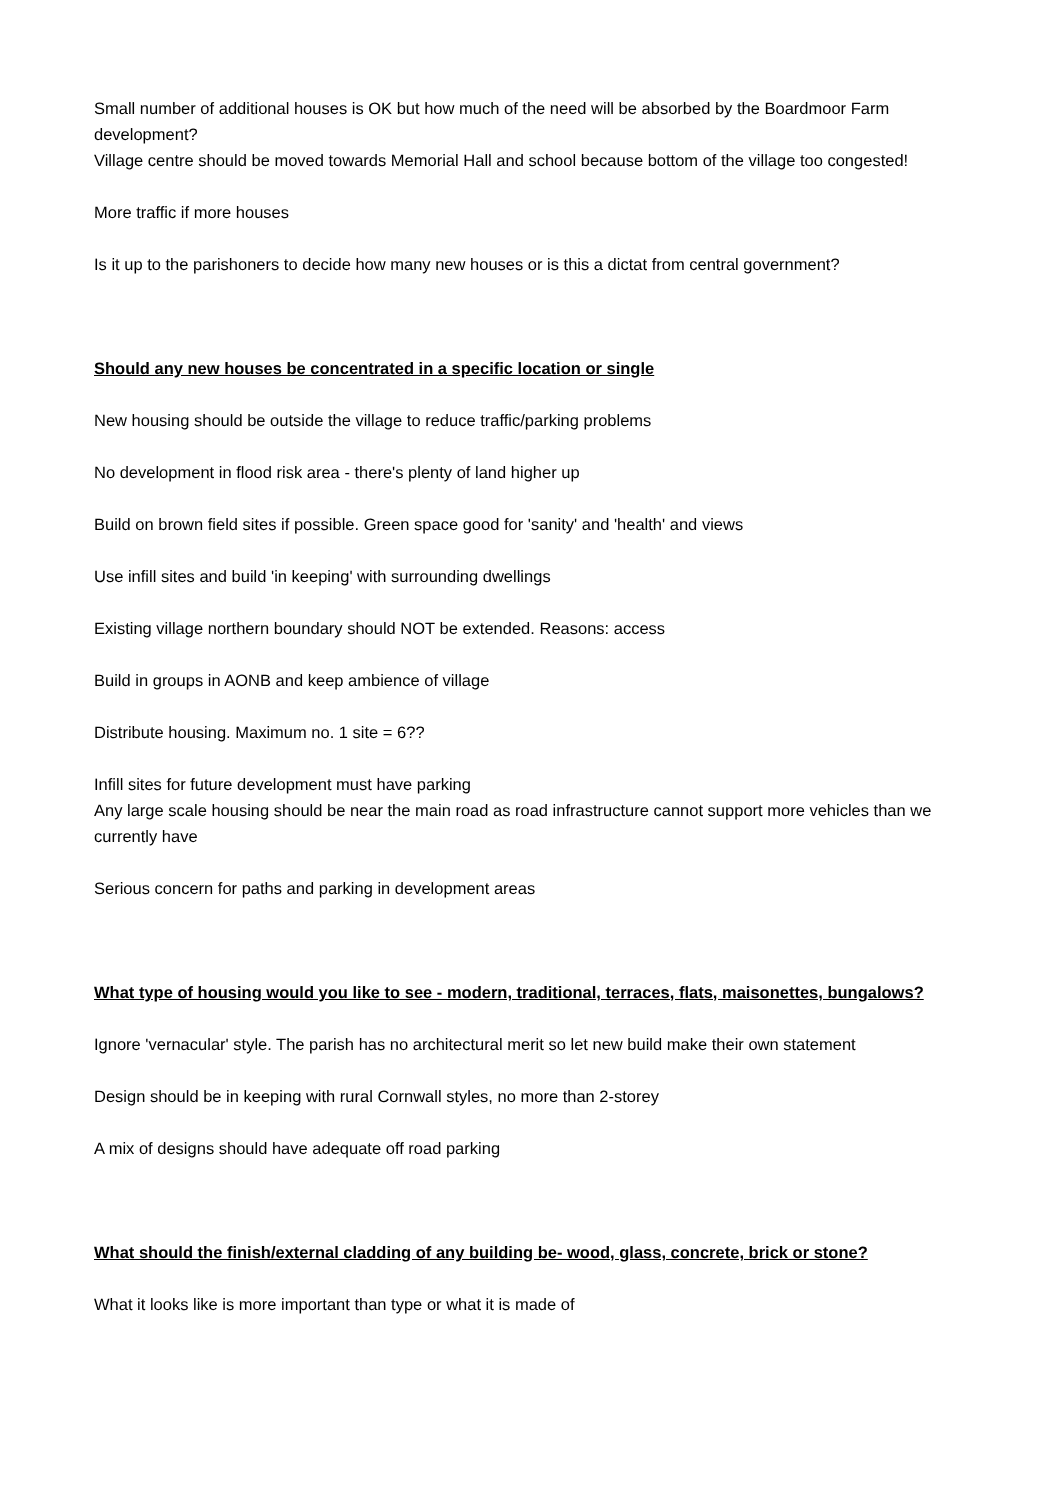Small number of additional houses is OK but how much of the need will be absorbed by the Boardmoor Farm development?
Village centre should be moved towards Memorial Hall and school because bottom of the village too congested!
More traffic if more houses
Is it up to the parishoners to decide how many new houses or is this a dictat from central government?
Should any new houses be concentrated in a specific location or single
New housing should be outside the village to reduce traffic/parking problems
No development in flood risk area - there's plenty of land higher up
Build on brown field sites if possible. Green space good for 'sanity' and 'health' and views
Use infill sites and build 'in keeping' with surrounding dwellings
Existing village northern boundary should NOT be extended. Reasons: access
Build in groups in AONB and keep ambience of village
Distribute housing. Maximum no. 1 site = 6??
Infill sites for future development must have parking
Any large scale housing should be near the main road as road infrastructure cannot support more vehicles than we currently have
Serious concern for paths and parking in development areas
What type of housing would you like to see - modern, traditional, terraces, flats, maisonettes, bungalows?
Ignore 'vernacular' style. The parish has no architectural merit so let new build make their own statement
Design should be in keeping with rural Cornwall styles, no more than 2-storey
A mix of designs should have adequate off road parking
What should the finish/external cladding of any building be- wood, glass, concrete, brick or stone?
What it looks like is more important than type or what it is made of